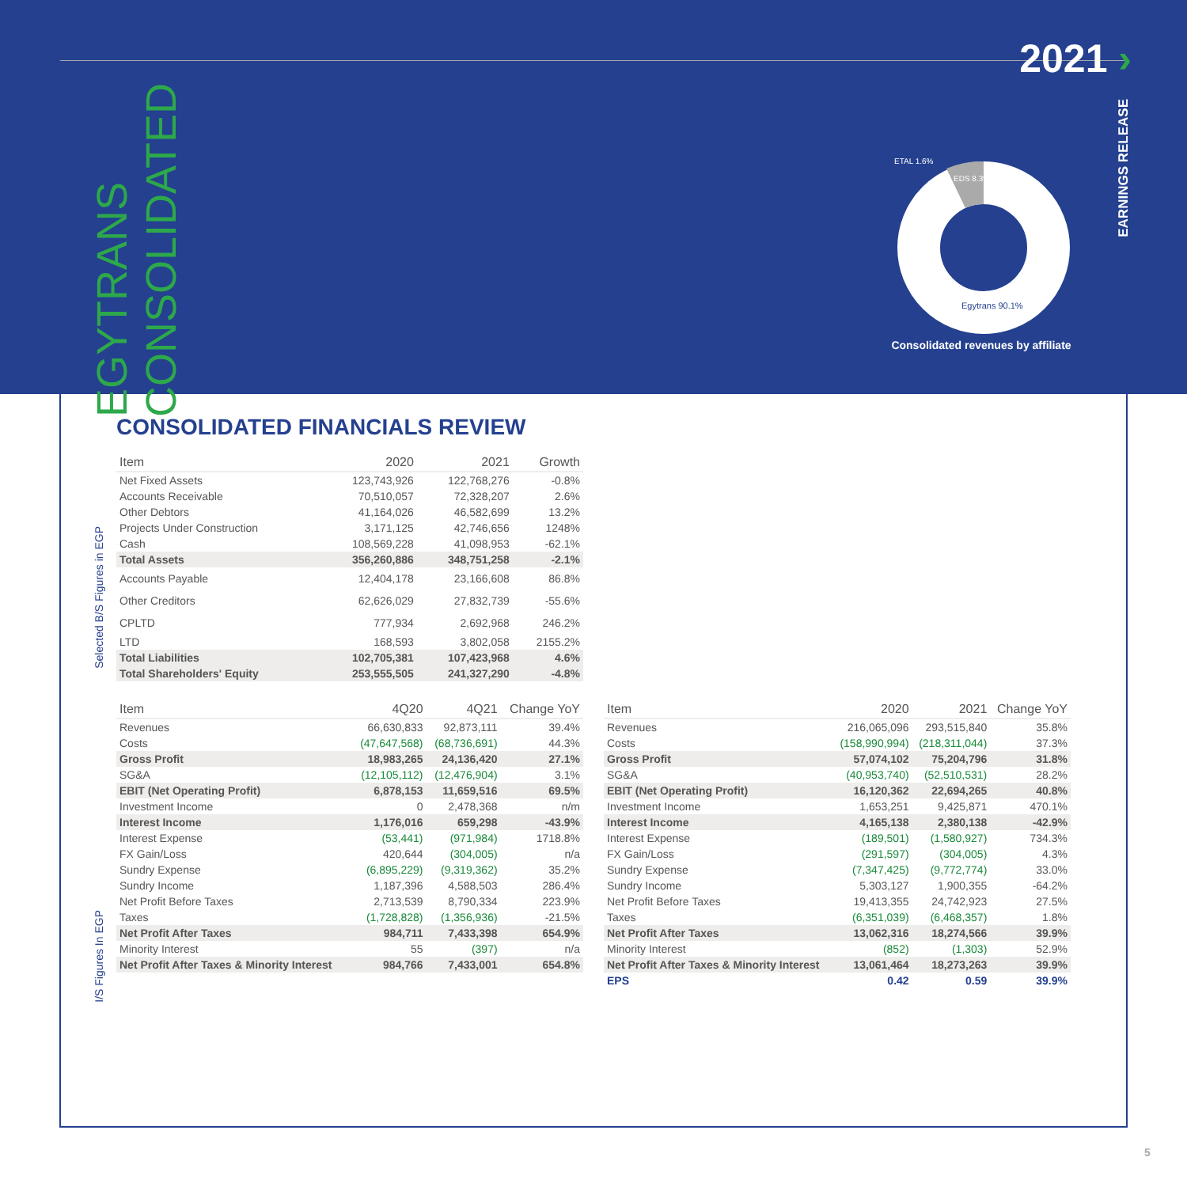2021 ›
EGYTRANS
CONSOLIDATED
EARNINGS RELEASE
ETAL 1.6%
EDS 8.3%
Egytrans 90.1%
Consolidated revenues by affiliate
CONSOLIDATED FINANCIALS REVIEW
Selected B/S Figures in EGP
I/S Figures In EGP
| Item | 2020 | 2021 | Growth |
| --- | --- | --- | --- |
| Net Fixed Assets | 123,743,926 | 122,768,276 | -0.8% |
| Accounts Receivable | 70,510,057 | 72,328,207 | 2.6% |
| Other Debtors | 41,164,026 | 46,582,699 | 13.2% |
| Projects Under Construction | 3,171,125 | 42,746,656 | 1248% |
| Cash | 108,569,228 | 41,098,953 | -62.1% |
| Total Assets | 356,260,886 | 348,751,258 | -2.1% |
| Accounts Payable | 12,404,178 | 23,166,608 | 86.8% |
| Other Creditors | 62,626,029 | 27,832,739 | -55.6% |
| CPLTD | 777,934 | 2,692,968 | 246.2% |
| LTD | 168,593 | 3,802,058 | 2155.2% |
| Total Liabilities | 102,705,381 | 107,423,968 | 4.6% |
| Total Shareholders' Equity | 253,555,505 | 241,327,290 | -4.8% |
| Item | 4Q20 | 4Q21 | Change YoY |
| --- | --- | --- | --- |
| Revenues | 66,630,833 | 92,873,111 | 39.4% |
| Costs | (47,647,568) | (68,736,691) | 44.3% |
| Gross Profit | 18,983,265 | 24,136,420 | 27.1% |
| SG&A | (12,105,112) | (12,476,904) | 3.1% |
| EBIT (Net Operating Profit) | 6,878,153 | 11,659,516 | 69.5% |
| Investment Income | 0 | 2,478,368 | n/m |
| Interest Income | 1,176,016 | 659,298 | -43.9% |
| Interest Expense | (53,441) | (971,984) | 1718.8% |
| FX Gain/Loss | 420,644 | (304,005) | n/a |
| Sundry Expense | (6,895,229) | (9,319,362) | 35.2% |
| Sundry Income | 1,187,396 | 4,588,503 | 286.4% |
| Net Profit Before Taxes | 2,713,539 | 8,790,334 | 223.9% |
| Taxes | (1,728,828) | (1,356,936) | -21.5% |
| Net Profit After Taxes | 984,711 | 7,433,398 | 654.9% |
| Minority Interest | 55 | (397) | n/a |
| Net Profit After Taxes & Minority Interest | 984,766 | 7,433,001 | 654.8% |
| Item | 2020 | 2021 | Change YoY |
| --- | --- | --- | --- |
| Revenues | 216,065,096 | 293,515,840 | 35.8% |
| Costs | (158,990,994) | (218,311,044) | 37.3% |
| Gross Profit | 57,074,102 | 75,204,796 | 31.8% |
| SG&A | (40,953,740) | (52,510,531) | 28.2% |
| EBIT (Net Operating Profit) | 16,120,362 | 22,694,265 | 40.8% |
| Investment Income | 1,653,251 | 9,425,871 | 470.1% |
| Interest Income | 4,165,138 | 2,380,138 | -42.9% |
| Interest Expense | (189,501) | (1,580,927) | 734.3% |
| FX Gain/Loss | (291,597) | (304,005) | 4.3% |
| Sundry Expense | (7,347,425) | (9,772,774) | 33.0% |
| Sundry Income | 5,303,127 | 1,900,355 | -64.2% |
| Net Profit Before Taxes | 19,413,355 | 24,742,923 | 27.5% |
| Taxes | (6,351,039) | (6,468,357) | 1.8% |
| Net Profit After Taxes | 13,062,316 | 18,274,566 | 39.9% |
| Minority Interest | (852) | (1,303) | 52.9% |
| Net Profit After Taxes & Minority Interest | 13,061,464 | 18,273,263 | 39.9% |
| EPS | 0.42 | 0.59 | 39.9% |
5